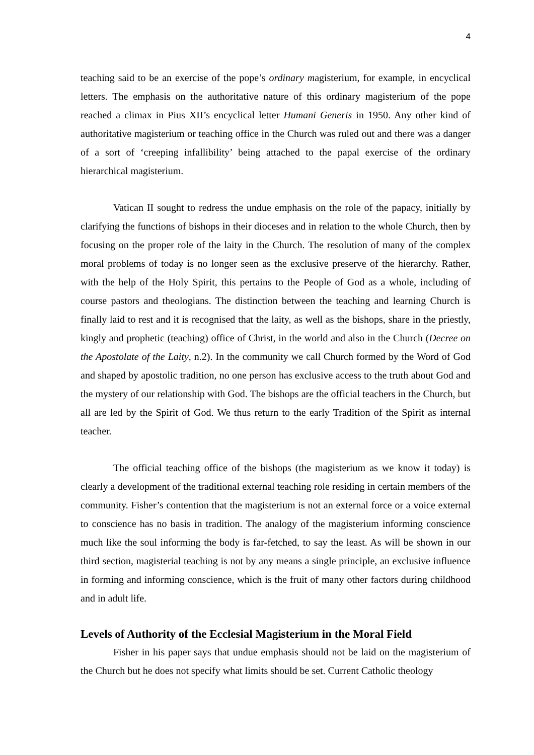4
teaching said to be an exercise of the pope’s ordinary magisterium, for example, in encyclical letters. The emphasis on the authoritative nature of this ordinary magisterium of the pope reached a climax in Pius XII’s encyclical letter Humani Generis in 1950. Any other kind of authoritative magisterium or teaching office in the Church was ruled out and there was a danger of a sort of ‘creeping infallibility’ being attached to the papal exercise of the ordinary hierarchical magisterium.
Vatican II sought to redress the undue emphasis on the role of the papacy, initially by clarifying the functions of bishops in their dioceses and in relation to the whole Church, then by focusing on the proper role of the laity in the Church. The resolution of many of the complex moral problems of today is no longer seen as the exclusive preserve of the hierarchy. Rather, with the help of the Holy Spirit, this pertains to the People of God as a whole, including of course pastors and theologians. The distinction between the teaching and learning Church is finally laid to rest and it is recognised that the laity, as well as the bishops, share in the priestly, kingly and prophetic (teaching) office of Christ, in the world and also in the Church (Decree on the Apostolate of the Laity, n.2). In the community we call Church formed by the Word of God and shaped by apostolic tradition, no one person has exclusive access to the truth about God and the mystery of our relationship with God. The bishops are the official teachers in the Church, but all are led by the Spirit of God. We thus return to the early Tradition of the Spirit as internal teacher.
The official teaching office of the bishops (the magisterium as we know it today) is clearly a development of the traditional external teaching role residing in certain members of the community. Fisher’s contention that the magisterium is not an external force or a voice external to conscience has no basis in tradition. The analogy of the magisterium informing conscience much like the soul informing the body is far-fetched, to say the least. As will be shown in our third section, magisterial teaching is not by any means a single principle, an exclusive influence in forming and informing conscience, which is the fruit of many other factors during childhood and in adult life.
Levels of Authority of the Ecclesial Magisterium in the Moral Field
Fisher in his paper says that undue emphasis should not be laid on the magisterium of the Church but he does not specify what limits should be set. Current Catholic theology